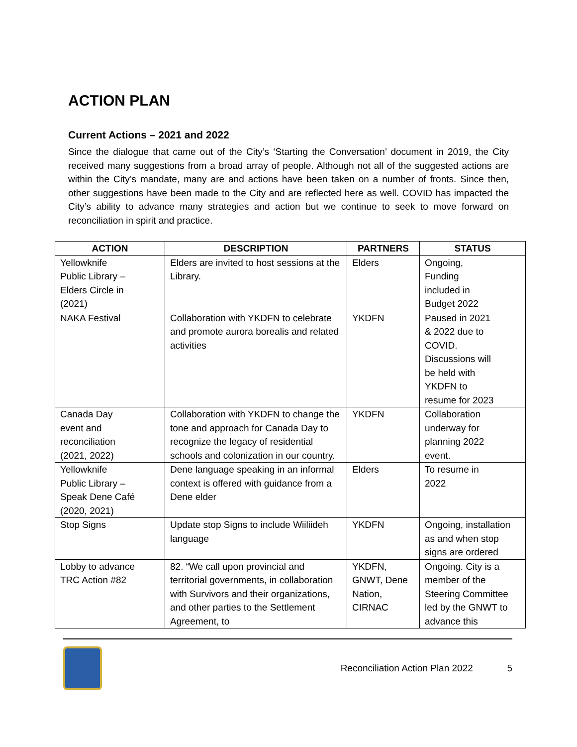ACTION PLAN
Current Actions – 2021 and 2022
Since the dialogue that came out of the City’s ‘Starting the Conversation’ document in 2019, the City received many suggestions from a broad array of people. Although not all of the suggested actions are within the City’s mandate, many are and actions have been taken on a number of fronts. Since then, other suggestions have been made to the City and are reflected here as well. COVID has impacted the City’s ability to advance many strategies and action but we continue to seek to move forward on reconciliation in spirit and practice.
| ACTION | DESCRIPTION | PARTNERS | STATUS |
| --- | --- | --- | --- |
| Yellowknife Public Library – Elders Circle in (2021) | Elders are invited to host sessions at the Library. | Elders | Ongoing, Funding included in Budget 2022 |
| NAKA Festival | Collaboration with YKDFN to celebrate and promote aurora borealis and related activities | YKDFN | Paused in 2021 & 2022 due to COVID. Discussions will be held with YKDFN to resume for 2023 |
| Canada Day event and reconciliation (2021, 2022) | Collaboration with YKDFN to change the tone and approach for Canada Day to recognize the legacy of residential schools and colonization in our country. | YKDFN | Collaboration underway for planning 2022 event. |
| Yellowknife Public Library – Speak Dene Café (2020, 2021) | Dene language speaking in an informal context is offered with guidance from a Dene elder | Elders | To resume in 2022 |
| Stop Signs | Update stop Signs to include Wiiliideh language | YKDFN | Ongoing, installation as and when stop signs are ordered |
| Lobby to advance TRC Action #82 | 82. “We call upon provincial and territorial governments, in collaboration with Survivors and their organizations, and other parties to the Settlement Agreement, to | YKDFN, GNWT, Dene Nation, CIRNAC | Ongoing. City is a member of the Steering Committee led by the GNWT to advance this |
Reconciliation Action Plan 2022 5